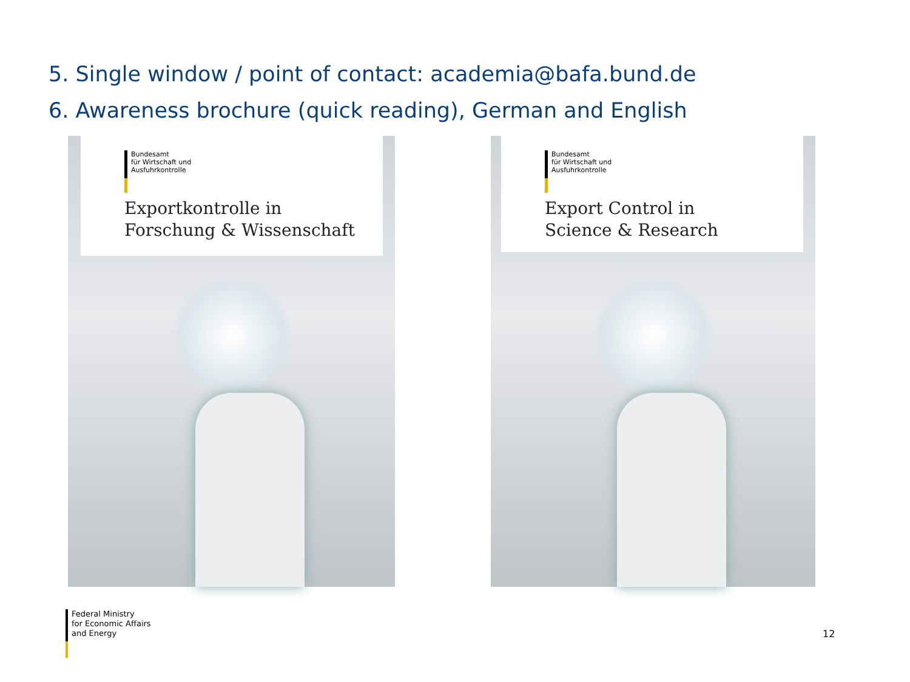5. Single window / point of contact: academia@bafa.bund.de
6. Awareness brochure (quick reading), German and English
Bundesamt
für Wirtschaft und
Ausfuhrkontrolle
Exportkontrolle in
Forschung & Wissenschaft
Bundesamt
für Wirtschaft und
Ausfuhrkontrolle
Export Control in
Science & Research
Federal Ministry
for Economic Affairs
and Energy
12